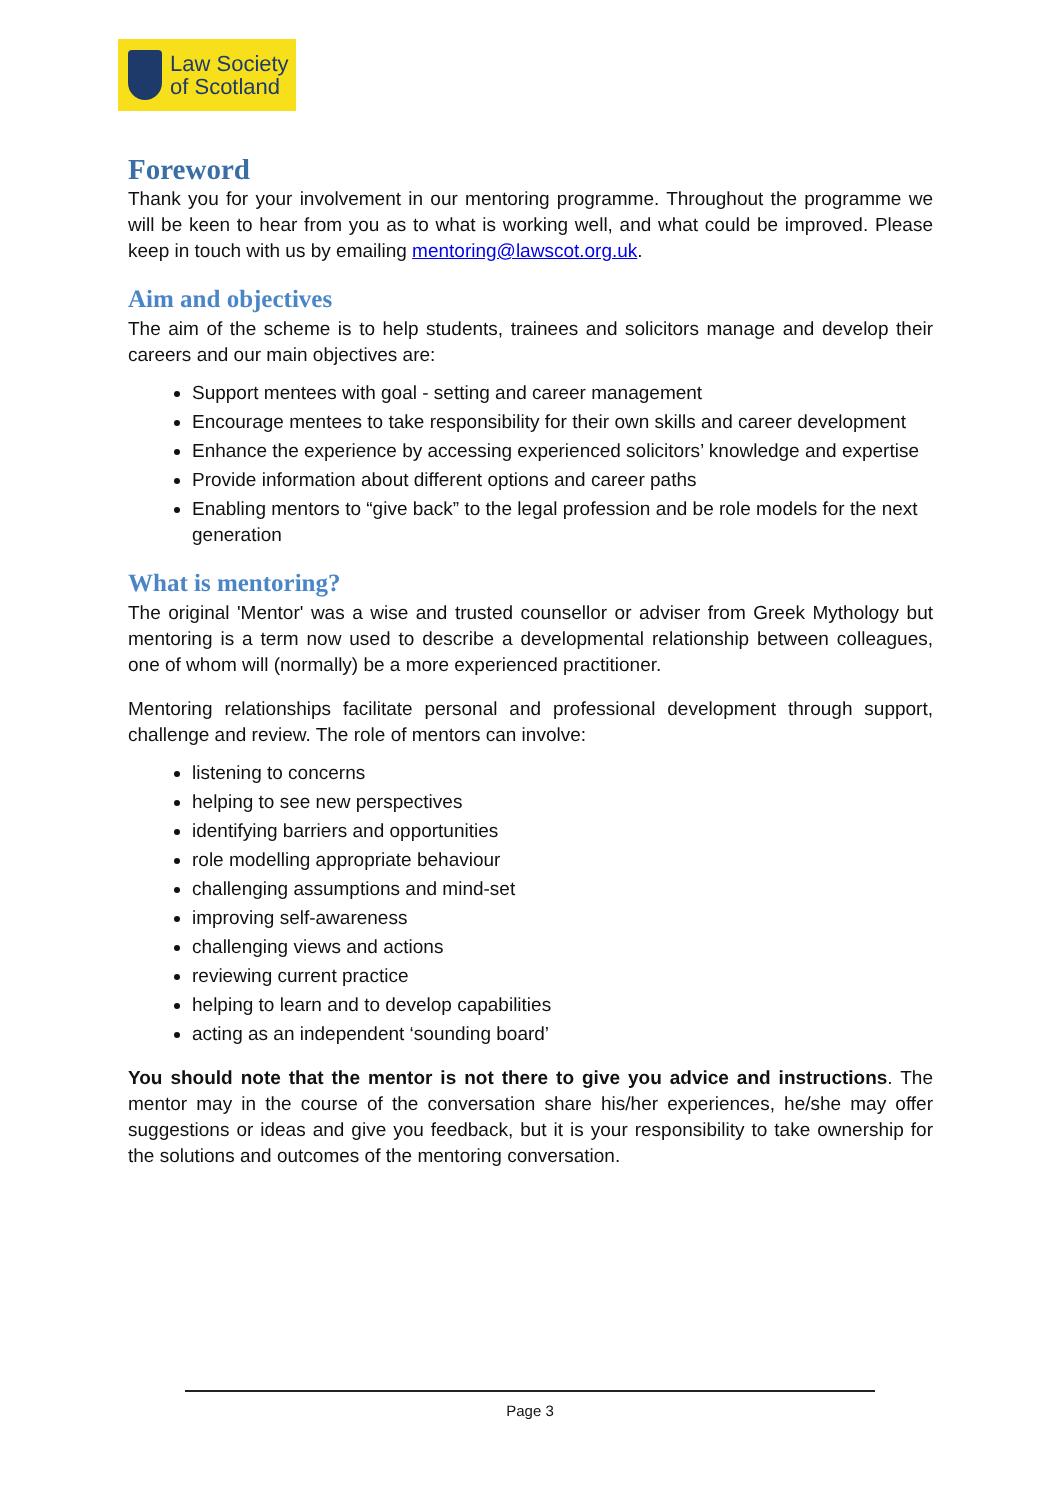Law Society
of Scotland
Foreword
Thank you for your involvement in our mentoring programme. Throughout the programme we will be keen to hear from you as to what is working well, and what could be improved. Please keep in touch with us by emailing mentoring@lawscot.org.uk.
Aim and objectives
The aim of the scheme is to help students, trainees and solicitors manage and develop their careers and our main objectives are:
Support mentees with goal - setting and career management
Encourage mentees to take responsibility for their own skills and career development
Enhance the experience by accessing experienced solicitors’ knowledge and expertise
Provide information about different options and career paths
Enabling mentors to “give back” to the legal profession and be role models for the next generation
What is mentoring?
The original 'Mentor' was a wise and trusted counsellor or adviser from Greek Mythology but mentoring is a term now used to describe a developmental relationship between colleagues, one of whom will (normally) be a more experienced practitioner.
Mentoring relationships facilitate personal and professional development through support, challenge and review. The role of mentors can involve:
listening to concerns
helping to see new perspectives
identifying barriers and opportunities
role modelling appropriate behaviour
challenging assumptions and mind-set
improving self-awareness
challenging views and actions
reviewing current practice
helping to learn and to develop capabilities
acting as an independent ‘sounding board’
You should note that the mentor is not there to give you advice and instructions. The mentor may in the course of the conversation share his/her experiences, he/she may offer suggestions or ideas and give you feedback, but it is your responsibility to take ownership for the solutions and outcomes of the mentoring conversation.
Page 3